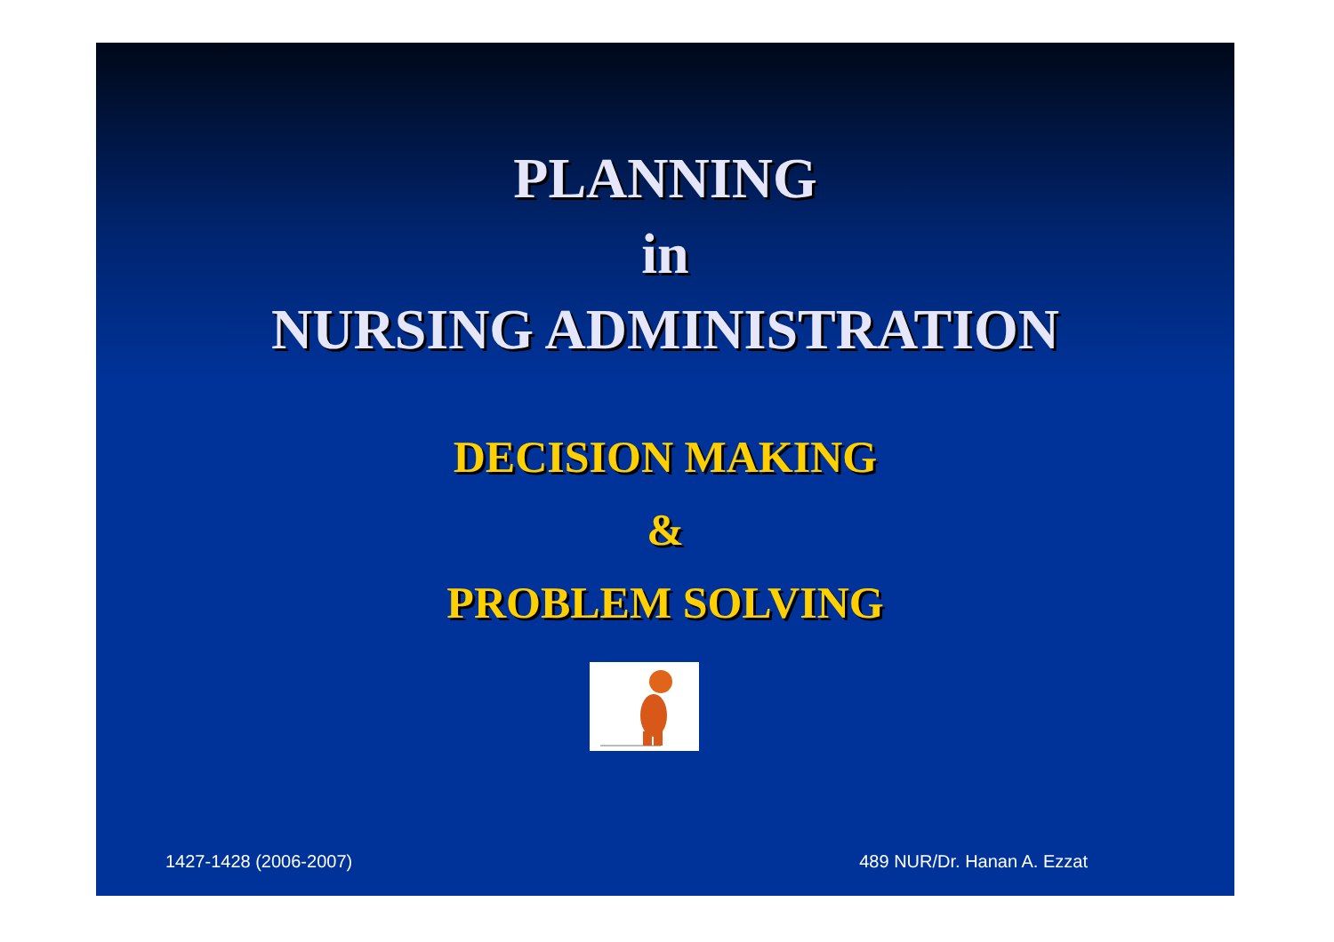PLANNING
in
NURSING ADMINISTRATION
DECISION MAKING
&
PROBLEM SOLVING
1427-1428 (2006-2007) 489 NUR/Dr. Hanan A. Ezzat